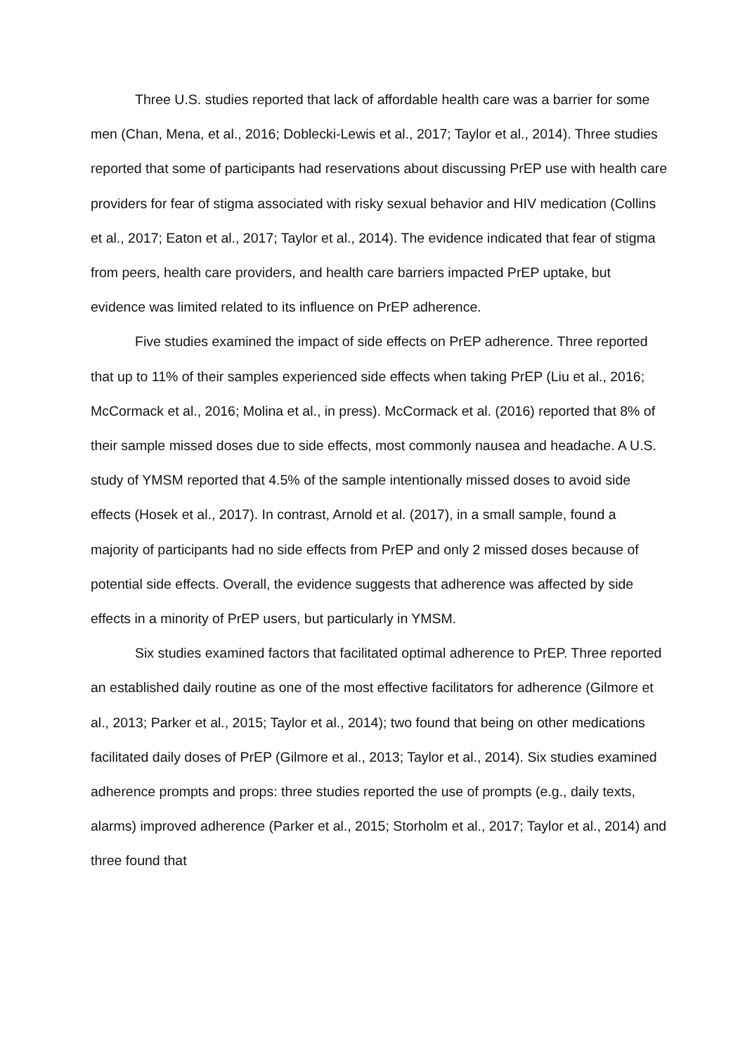Three U.S. studies reported that lack of affordable health care was a barrier for some men (Chan, Mena, et al., 2016; Doblecki-Lewis et al., 2017; Taylor et al., 2014). Three studies reported that some of participants had reservations about discussing PrEP use with health care providers for fear of stigma associated with risky sexual behavior and HIV medication (Collins et al., 2017; Eaton et al., 2017; Taylor et al., 2014). The evidence indicated that fear of stigma from peers, health care providers, and health care barriers impacted PrEP uptake, but evidence was limited related to its influence on PrEP adherence.
Five studies examined the impact of side effects on PrEP adherence. Three reported that up to 11% of their samples experienced side effects when taking PrEP (Liu et al., 2016; McCormack et al., 2016; Molina et al., in press). McCormack et al. (2016) reported that 8% of their sample missed doses due to side effects, most commonly nausea and headache. A U.S. study of YMSM reported that 4.5% of the sample intentionally missed doses to avoid side effects (Hosek et al., 2017). In contrast, Arnold et al. (2017), in a small sample, found a majority of participants had no side effects from PrEP and only 2 missed doses because of potential side effects. Overall, the evidence suggests that adherence was affected by side effects in a minority of PrEP users, but particularly in YMSM.
Six studies examined factors that facilitated optimal adherence to PrEP. Three reported an established daily routine as one of the most effective facilitators for adherence (Gilmore et al., 2013; Parker et al., 2015; Taylor et al., 2014); two found that being on other medications facilitated daily doses of PrEP (Gilmore et al., 2013; Taylor et al., 2014). Six studies examined adherence prompts and props: three studies reported the use of prompts (e.g., daily texts, alarms) improved adherence (Parker et al., 2015; Storholm et al., 2017; Taylor et al., 2014) and three found that